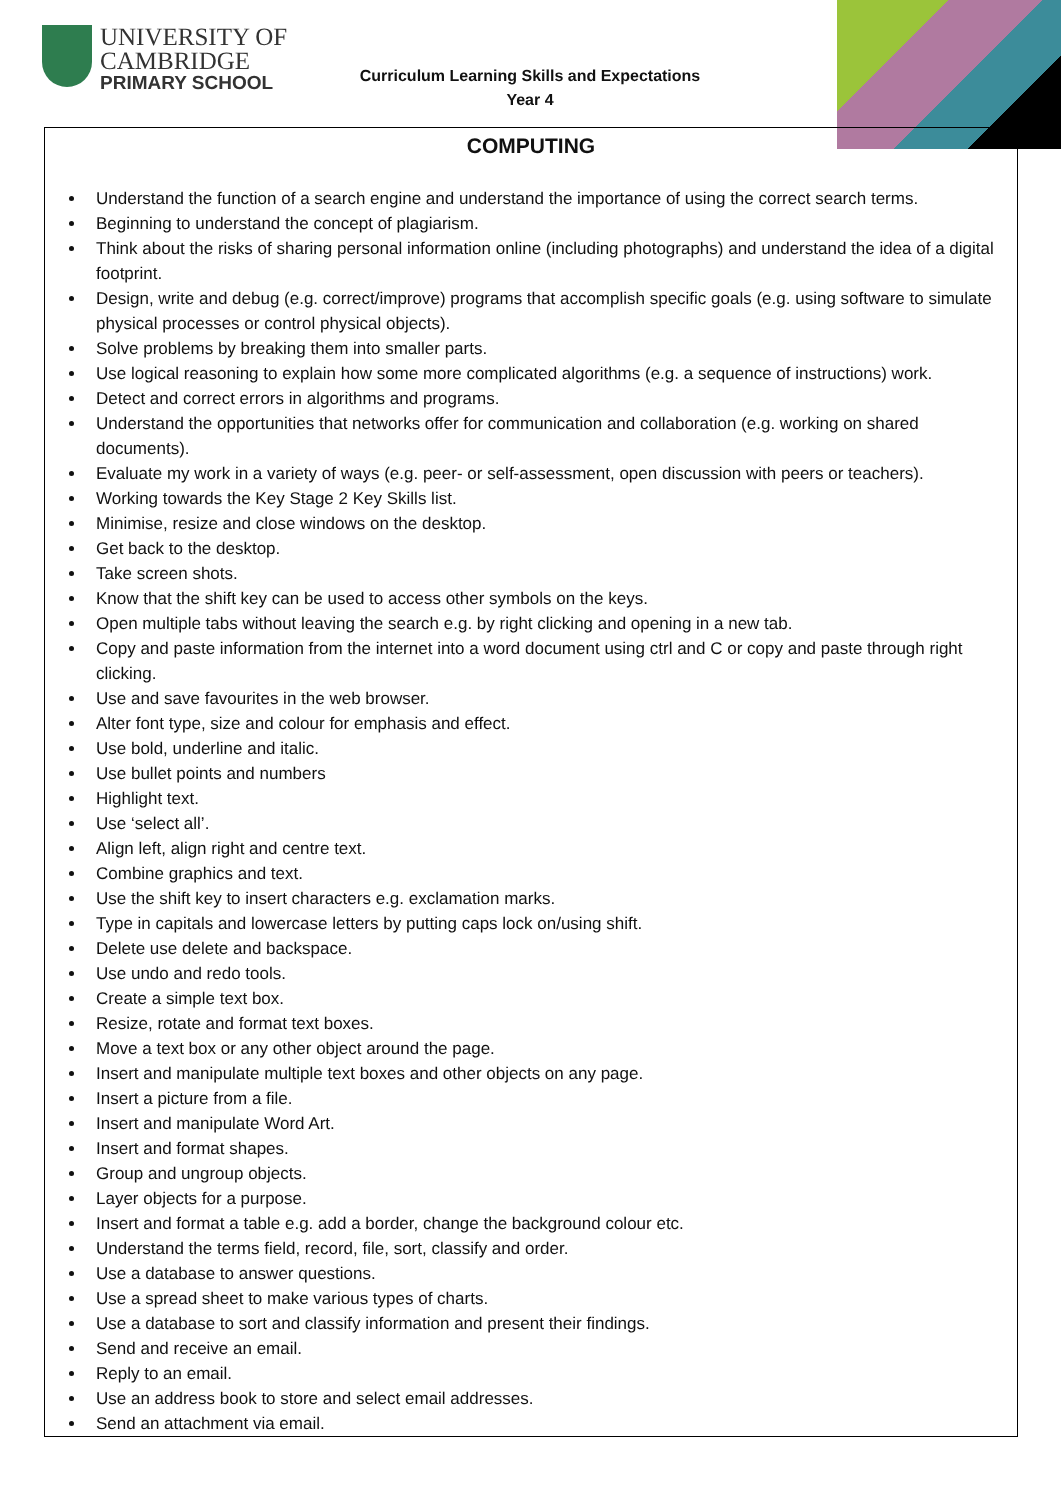UNIVERSITY OF
CAMBRIDGE
PRIMARY SCHOOL
Curriculum Learning Skills and Expectations
Year 4
COMPUTING
Understand the function of a search engine and understand the importance of using the correct search terms.
Beginning to understand the concept of plagiarism.
Think about the risks of sharing personal information online (including photographs) and understand the idea of a digital footprint.
Design, write and debug (e.g. correct/improve) programs that accomplish specific goals (e.g. using software to simulate physical processes or control physical objects).
Solve problems by breaking them into smaller parts.
Use logical reasoning to explain how some more complicated algorithms (e.g. a sequence of instructions) work.
Detect and correct errors in algorithms and programs.
Understand the opportunities that networks offer for communication and collaboration (e.g. working on shared documents).
Evaluate my work in a variety of ways (e.g. peer- or self-assessment, open discussion with peers or teachers).
Working towards the Key Stage 2 Key Skills list.
Minimise, resize and close windows on the desktop.
Get back to the desktop.
Take screen shots.
Know that the shift key can be used to access other symbols on the keys.
Open multiple tabs without leaving the search e.g. by right clicking and opening in a new tab.
Copy and paste information from the internet into a word document using ctrl and C or copy and paste through right clicking.
Use and save favourites in the web browser.
Alter font type, size and colour for emphasis and effect.
Use bold, underline and italic.
Use bullet points and numbers
Highlight text.
Use ‘select all’.
Align left, align right and centre text.
Combine graphics and text.
Use the shift key to insert characters e.g. exclamation marks.
Type in capitals and lowercase letters by putting caps lock on/using shift.
Delete use delete and backspace.
Use undo and redo tools.
Create a simple text box.
Resize, rotate and format text boxes.
Move a text box or any other object around the page.
Insert and manipulate multiple text boxes and other objects on any page.
Insert a picture from a file.
Insert and manipulate Word Art.
Insert and format shapes.
Group and ungroup objects.
Layer objects for a purpose.
Insert and format a table e.g. add a border, change the background colour etc.
Understand the terms field, record, file, sort, classify and order.
Use a database to answer questions.
Use a spread sheet to make various types of charts.
Use a database to sort and classify information and present their findings.
Send and receive an email.
Reply to an email.
Use an address book to store and select email addresses.
Send an attachment via email.